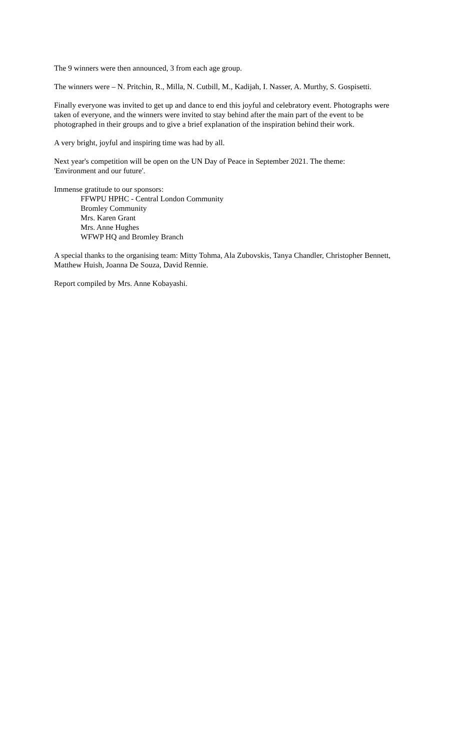The 9 winners were then announced, 3 from each age group.
The winners were – N. Pritchin, R., Milla, N. Cutbill, M., Kadijah, I. Nasser, A. Murthy, S. Gospisetti.
Finally everyone was invited to get up and dance to end this joyful and celebratory event. Photographs were taken of everyone, and the winners were invited to stay behind after the main part of the event to be photographed in their groups and to give a brief explanation of the inspiration behind their work.
A very bright, joyful and inspiring time was had by all.
Next year's competition will be open on the UN Day of Peace in September 2021. The theme:
'Environment and our future'.
Immense gratitude to our sponsors:
FFWPU HPHC - Central London Community
Bromley Community
Mrs. Karen Grant
Mrs. Anne Hughes
WFWP HQ and Bromley Branch
A special thanks to the organising team: Mitty Tohma, Ala Zubovskis, Tanya Chandler, Christopher Bennett, Matthew Huish, Joanna De Souza, David Rennie.
Report compiled by Mrs. Anne Kobayashi.